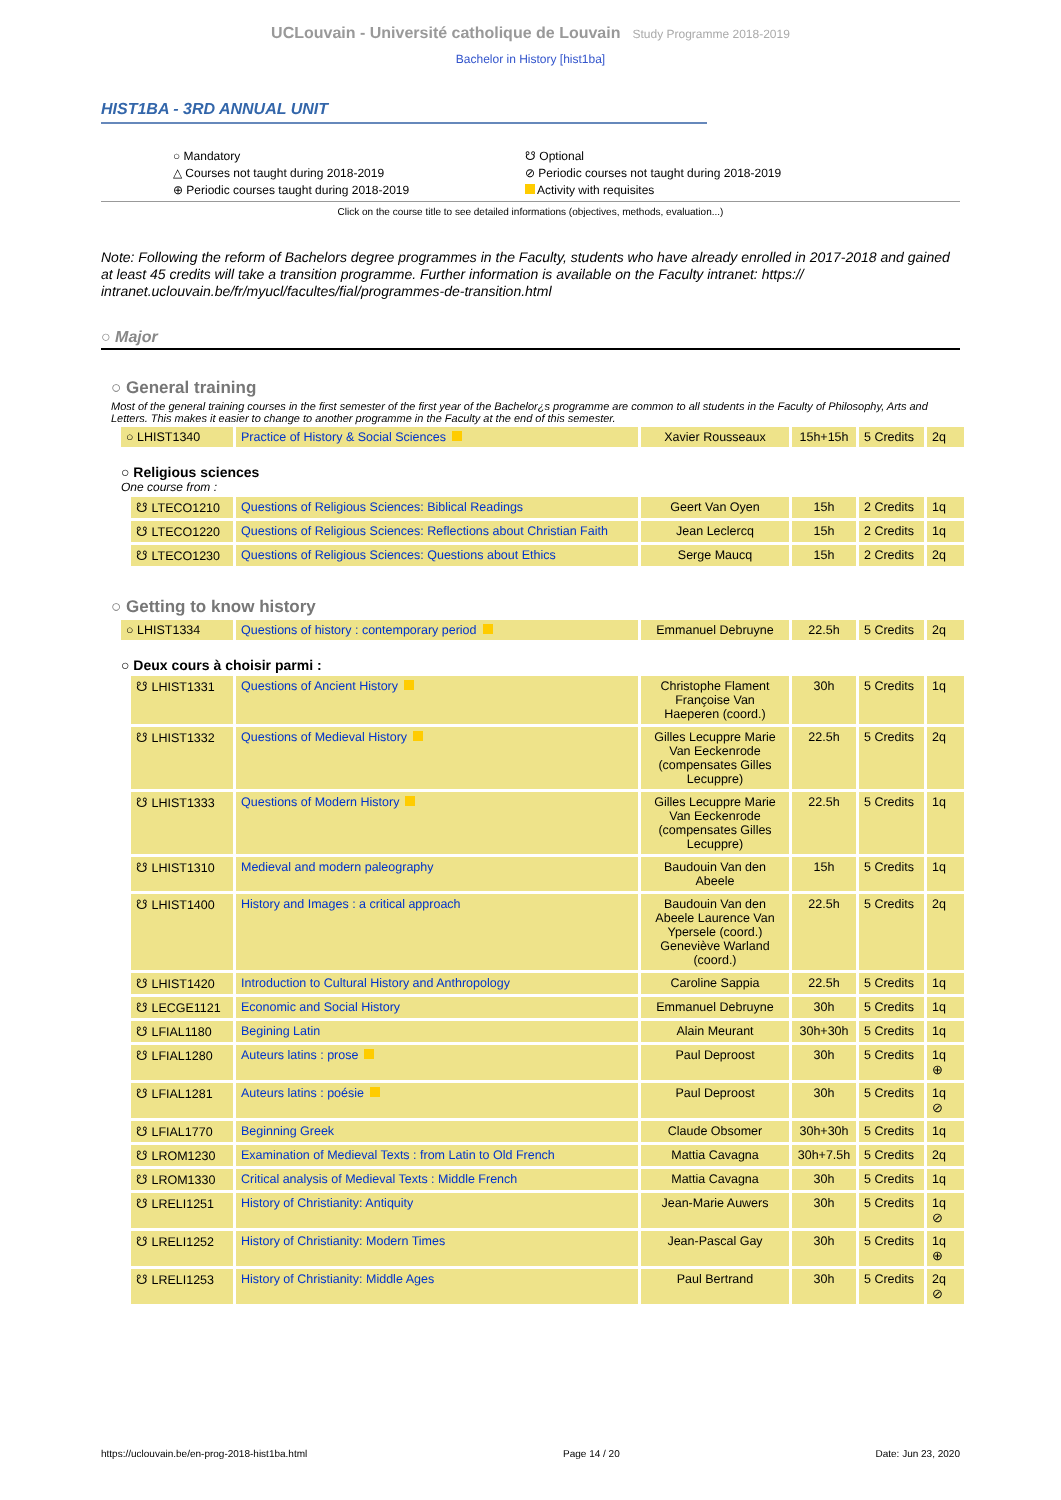UCLouvain - Université catholique de Louvain Study Programme 2018-2019
Bachelor in History [hist1ba]
HIST1BA - 3RD ANNUAL UNIT
○ Mandatory
☋ Optional
△ Courses not taught during 2018-2019
⊘ Periodic courses not taught during 2018-2019
⊕ Periodic courses taught during 2018-2019
Activity with requisites
Click on the course title to see detailed informations (objectives, methods, evaluation...)
Note: Following the reform of Bachelors degree programmes in the Faculty, students who have already enrolled in 2017-2018 and gained at least 45 credits will take a transition programme. Further information is available on the Faculty intranet: https:// intranet.uclouvain.be/fr/myucl/facultes/fial/programmes-de-transition.html
○ Major
○ General training
Most of the general training courses in the first semester of the first year of the Bachelor¿s programme are common to all students in the Faculty of Philosophy, Arts and Letters. This makes it easier to change to another programme in the Faculty at the end of this semester.
| ○ LHIST1340 | Practice of History & Social Sciences | Xavier Rousseaux | 15h+15h | 5 Credits | 2q |
○ Religious sciences
One course from :
| ☋ LTECO1210 | Questions of Religious Sciences: Biblical Readings | Geert Van Oyen | 15h | 2 Credits | 1q |
| ☋ LTECO1220 | Questions of Religious Sciences: Reflections about Christian Faith | Jean Leclercq | 15h | 2 Credits | 1q |
| ☋ LTECO1230 | Questions of Religious Sciences: Questions about Ethics | Serge Maucq | 15h | 2 Credits | 2q |
○ Getting to know history
| ○ LHIST1334 | Questions of history : contemporary period | Emmanuel Debruyne | 22.5h | 5 Credits | 2q |
○ Deux cours à choisir parmi :
| ☋ LHIST1331 | Questions of Ancient History | Christophe Flament Françoise Van Haeperen (coord.) | 30h | 5 Credits | 1q |
| ☋ LHIST1332 | Questions of Medieval History | Gilles Lecuppre Marie Van Eeckenrode (compensates Gilles Lecuppre) | 22.5h | 5 Credits | 2q |
| ☋ LHIST1333 | Questions of Modern History | Gilles Lecuppre Marie Van Eeckenrode (compensates Gilles Lecuppre) | 22.5h | 5 Credits | 1q |
| ☋ LHIST1310 | Medieval and modern paleography | Baudouin Van den Abeele | 15h | 5 Credits | 1q |
| ☋ LHIST1400 | History and Images : a critical approach | Baudouin Van den Abeele Laurence Van Ypersele (coord.) Geneviève Warland (coord.) | 22.5h | 5 Credits | 2q |
| ☋ LHIST1420 | Introduction to Cultural History and Anthropology | Caroline Sappia | 22.5h | 5 Credits | 1q |
| ☋ LECGE1121 | Economic and Social History | Emmanuel Debruyne | 30h | 5 Credits | 1q |
| ☋ LFIAL1180 | Begining Latin | Alain Meurant | 30h+30h | 5 Credits | 1q |
| ☋ LFIAL1280 | Auteurs latins : prose | Paul Deproost | 30h | 5 Credits | 1q ⊕ |
| ☋ LFIAL1281 | Auteurs latins : poésie | Paul Deproost | 30h | 5 Credits | 1q ⊘ |
| ☋ LFIAL1770 | Beginning Greek | Claude Obsomer | 30h+30h | 5 Credits | 1q |
| ☋ LROM1230 | Examination of Medieval Texts : from Latin to Old French | Mattia Cavagna | 30h+7.5h | 5 Credits | 2q |
| ☋ LROM1330 | Critical analysis of Medieval Texts : Middle French | Mattia Cavagna | 30h | 5 Credits | 1q |
| ☋ LRELI1251 | History of Christianity: Antiquity | Jean-Marie Auwers | 30h | 5 Credits | 1q ⊘ |
| ☋ LRELI1252 | History of Christianity: Modern Times | Jean-Pascal Gay | 30h | 5 Credits | 1q ⊕ |
| ☋ LRELI1253 | History of Christianity: Middle Ages | Paul Bertrand | 30h | 5 Credits | 2q ⊘ |
https://uclouvain.be/en-prog-2018-hist1ba.html Page 14 / 20 Date: Jun 23, 2020